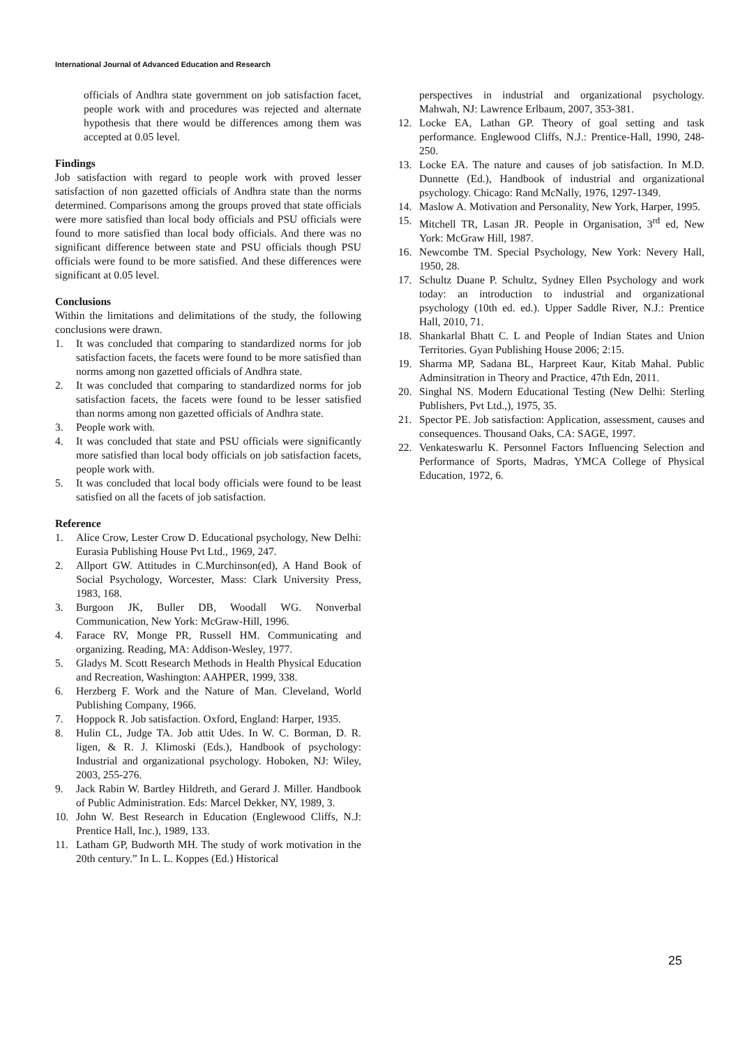International Journal of Advanced Education and Research
officials of Andhra state government on job satisfaction facet, people work with and procedures was rejected and alternate hypothesis that there would be differences among them was accepted at 0.05 level.
Findings
Job satisfaction with regard to people work with proved lesser satisfaction of non gazetted officials of Andhra state than the norms determined. Comparisons among the groups proved that state officials were more satisfied than local body officials and PSU officials were found to more satisfied than local body officials. And there was no significant difference between state and PSU officials though PSU officials were found to be more satisfied. And these differences were significant at 0.05 level.
Conclusions
Within the limitations and delimitations of the study, the following conclusions were drawn.
1. It was concluded that comparing to standardized norms for job satisfaction facets, the facets were found to be more satisfied than norms among non gazetted officials of Andhra state.
2. It was concluded that comparing to standardized norms for job satisfaction facets, the facets were found to be lesser satisfied than norms among non gazetted officials of Andhra state.
3. People work with.
4. It was concluded that state and PSU officials were significantly more satisfied than local body officials on job satisfaction facets, people work with.
5. It was concluded that local body officials were found to be least satisfied on all the facets of job satisfaction.
Reference
1. Alice Crow, Lester Crow D. Educational psychology, New Delhi: Eurasia Publishing House Pvt Ltd., 1969, 247.
2. Allport GW. Attitudes in C.Murchinson(ed), A Hand Book of Social Psychology, Worcester, Mass: Clark University Press, 1983, 168.
3. Burgoon JK, Buller DB, Woodall WG. Nonverbal Communication, New York: McGraw-Hill, 1996.
4. Farace RV, Monge PR, Russell HM. Communicating and organizing. Reading, MA: Addison-Wesley, 1977.
5. Gladys M. Scott Research Methods in Health Physical Education and Recreation, Washington: AAHPER, 1999, 338.
6. Herzberg F. Work and the Nature of Man. Cleveland, World Publishing Company, 1966.
7. Hoppock R. Job satisfaction. Oxford, England: Harper, 1935.
8. Hulin CL, Judge TA. Job attit Udes. In W. C. Borman, D. R. ligen, & R. J. Klimoski (Eds.), Handbook of psychology: Industrial and organizational psychology. Hoboken, NJ: Wiley, 2003, 255-276.
9. Jack Rabin W. Bartley Hildreth, and Gerard J. Miller. Handbook of Public Administration. Eds: Marcel Dekker, NY, 1989, 3.
10. John W. Best Research in Education (Englewood Cliffs, N.J: Prentice Hall, Inc.), 1989, 133.
11. Latham GP, Budworth MH. The study of work motivation in the 20th century.” In L. L. Koppes (Ed.) Historical
perspectives in industrial and organizational psychology. Mahwah, NJ: Lawrence Erlbaum, 2007, 353-381.
12. Locke EA, Lathan GP. Theory of goal setting and task performance. Englewood Cliffs, N.J.: Prentice-Hall, 1990, 248-250.
13. Locke EA. The nature and causes of job satisfaction. In M.D. Dunnette (Ed.), Handbook of industrial and organizational psychology. Chicago: Rand McNally, 1976, 1297-1349.
14. Maslow A. Motivation and Personality, New York, Harper, 1995.
15. Mitchell TR, Lasan JR. People in Organisation, 3<sup>rd</sup> ed, New York: McGraw Hill, 1987.
16. Newcombe TM. Special Psychology, New York: Nevery Hall, 1950, 28.
17. Schultz Duane P. Schultz, Sydney Ellen Psychology and work today: an introduction to industrial and organizational psychology (10th ed. ed.). Upper Saddle River, N.J.: Prentice Hall, 2010, 71.
18. Shankarlal Bhatt C. L and People of Indian States and Union Territories. Gyan Publishing House 2006; 2:15.
19. Sharma MP, Sadana BL, Harpreet Kaur, Kitab Mahal. Public Adminsitration in Theory and Practice, 47th Edn, 2011.
20. Singhal NS. Modern Educational Testing (New Delhi: Sterling Publishers, Pvt Ltd.,), 1975, 35.
21. Spector PE. Job satisfaction: Application, assessment, causes and consequences. Thousand Oaks, CA: SAGE, 1997.
22. Venkateswarlu K. Personnel Factors Influencing Selection and Performance of Sports, Madras, YMCA College of Physical Education, 1972, 6.
25